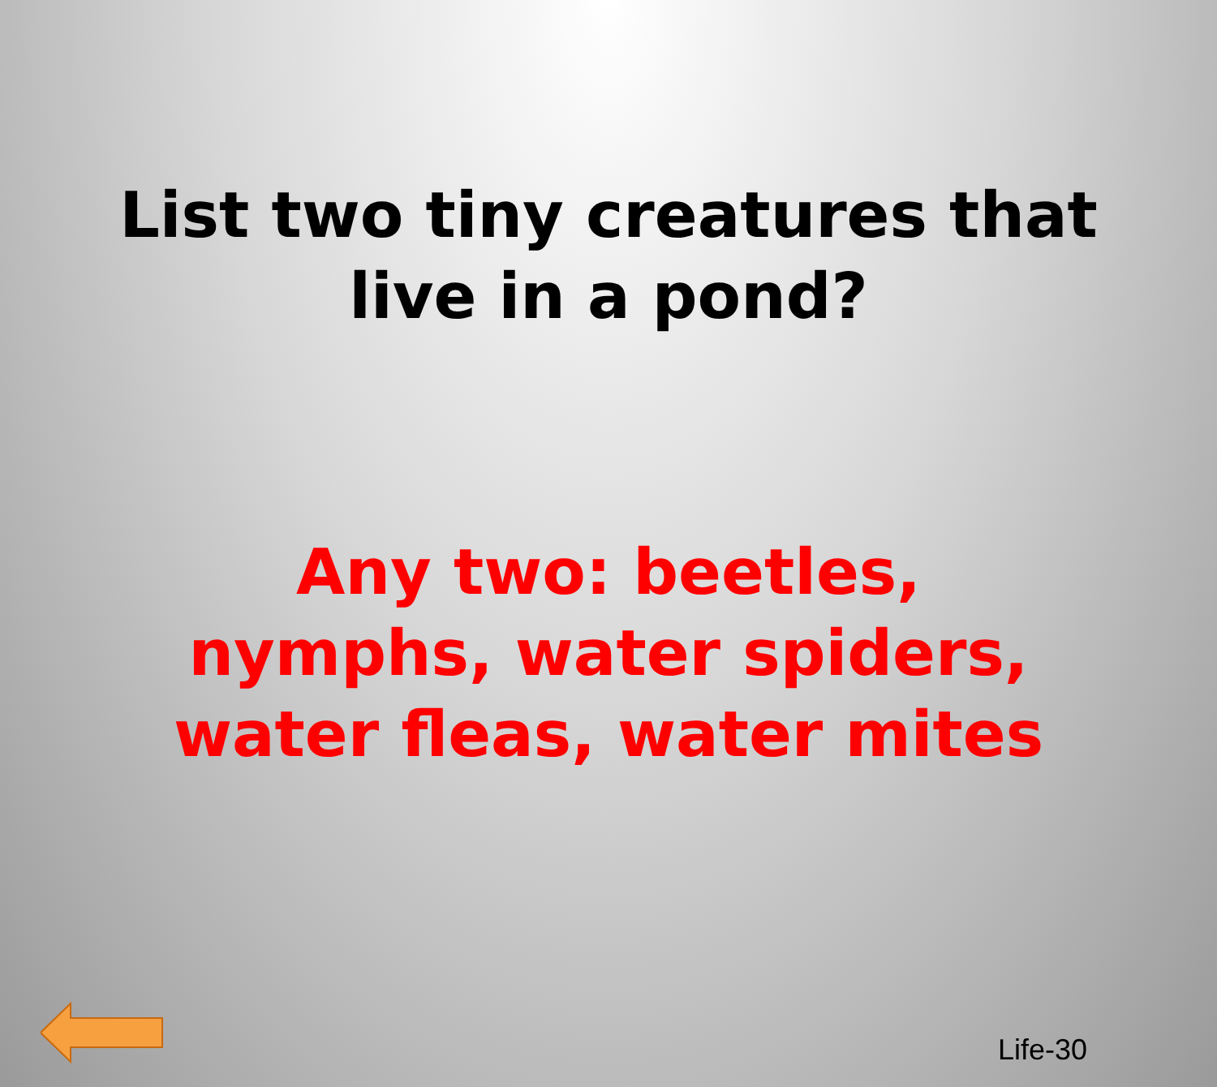List two tiny creatures that
live in a pond?
Any two: beetles, nymphs, water spiders, water fleas, water mites
Life-30